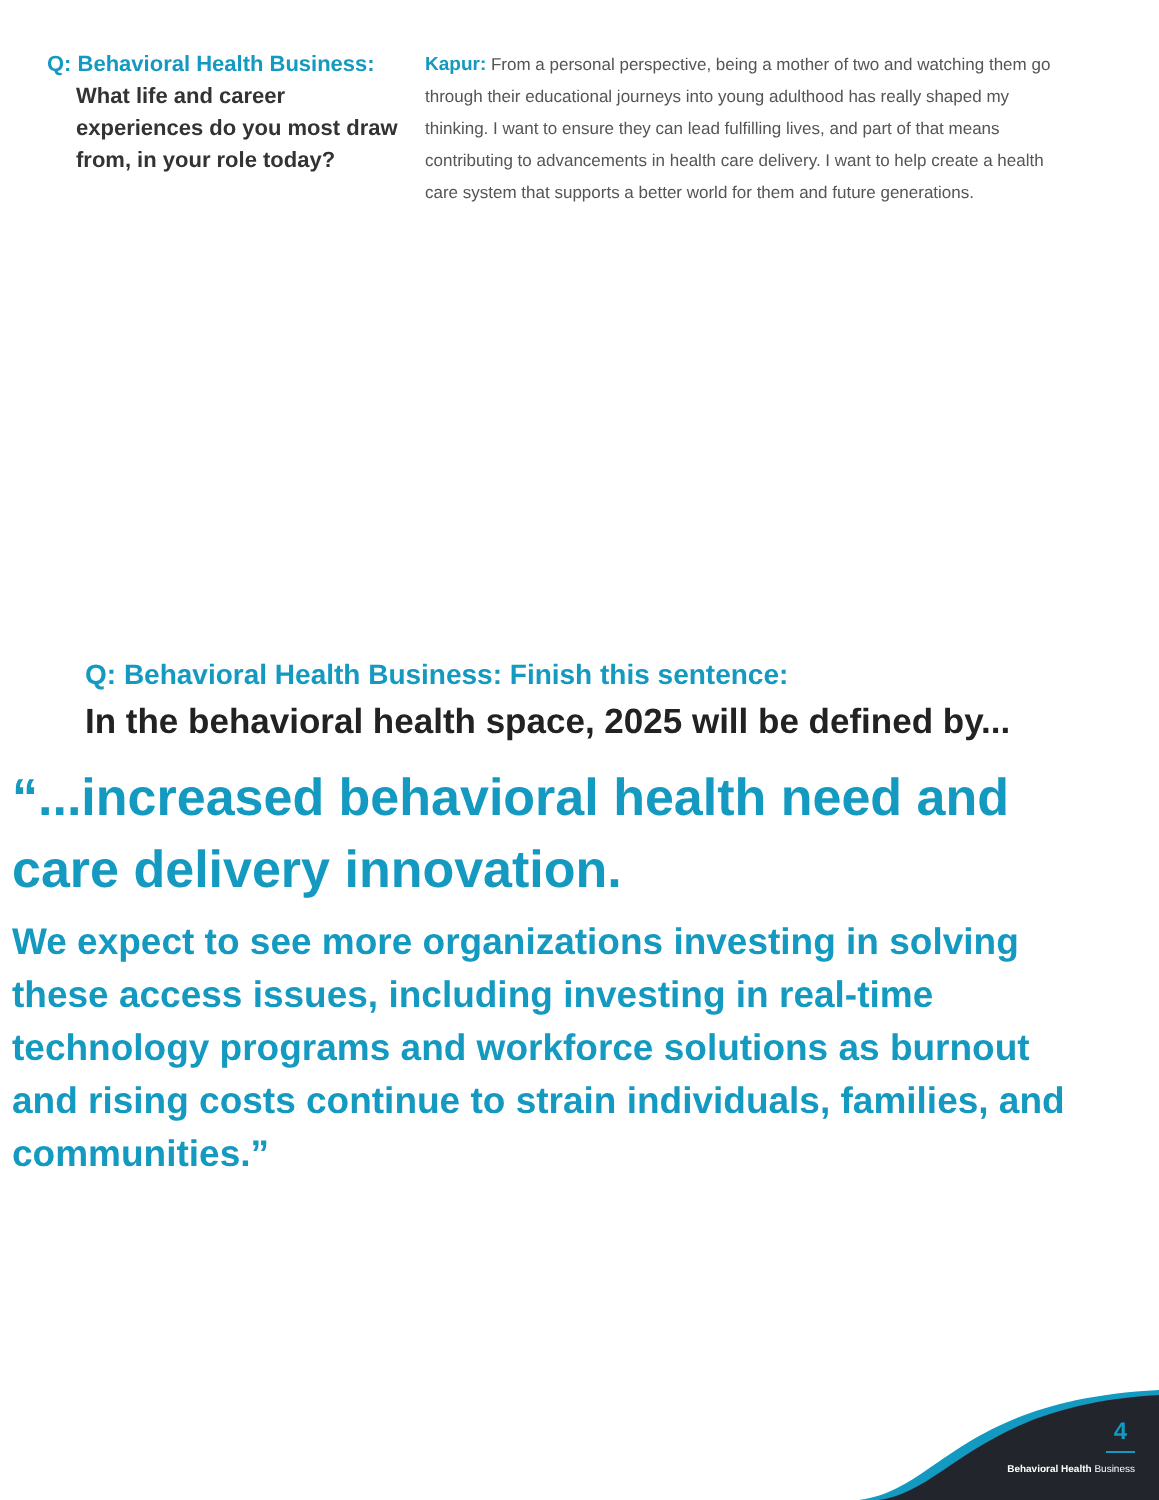Q: Behavioral Health Business:
What life and career experiences do you most draw from, in your role today?
Kapur: From a personal perspective, being a mother of two and watching them go through their educational journeys into young adulthood has really shaped my thinking. I want to ensure they can lead fulfilling lives, and part of that means contributing to advancements in health care delivery. I want to help create a health care system that supports a better world for them and future generations.
Q: Behavioral Health Business: Finish this sentence:
In the behavioral health space, 2025 will be defined by...
“...increased behavioral health need and care delivery innovation.
We expect to see more organizations investing in solving these access issues, including investing in real-time technology programs and workforce solutions as burnout and rising costs continue to strain individuals, families, and communities.”
4
Behavioral Health Business